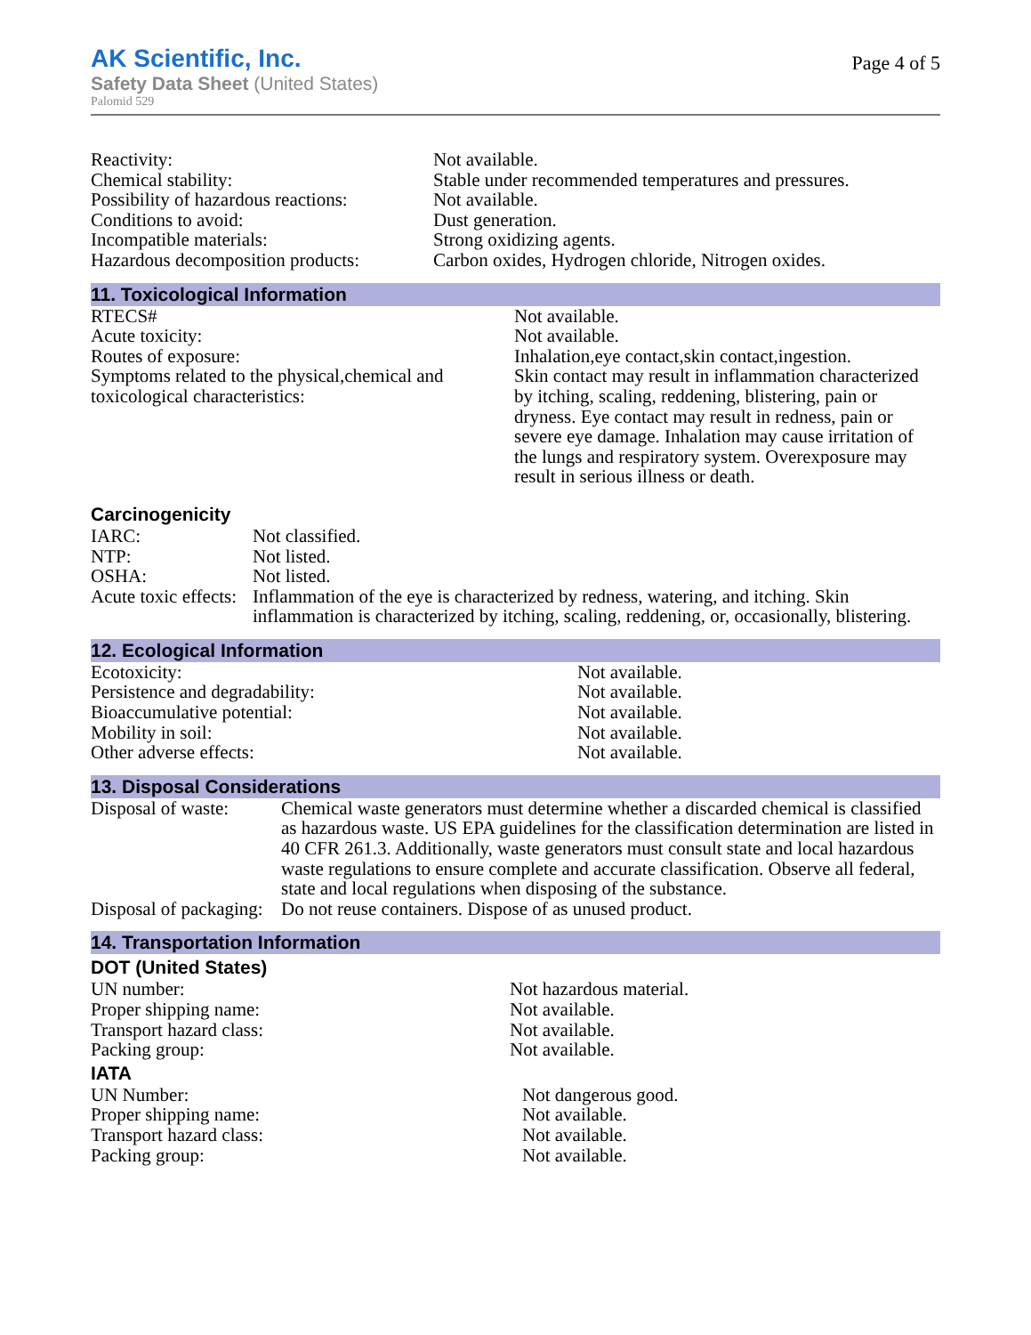AK Scientific, Inc.
Safety Data Sheet (United States)
Palomid 529
Page 4 of 5
| Reactivity: | Not available. |
| Chemical stability: | Stable under recommended temperatures and pressures. |
| Possibility of hazardous reactions: | Not available. |
| Conditions to avoid: | Dust generation. |
| Incompatible materials: | Strong oxidizing agents. |
| Hazardous decomposition products: | Carbon oxides, Hydrogen chloride, Nitrogen oxides. |
11. Toxicological Information
| RTECS# | Not available. |
| Acute toxicity: | Not available. |
| Routes of exposure: | Inhalation,eye contact,skin contact,ingestion. |
| Symptoms related to the physical,chemical and toxicological characteristics: | Skin contact may result in inflammation characterized by itching, scaling, reddening, blistering, pain or dryness. Eye contact may result in redness, pain or severe eye damage. Inhalation may cause irritation of the lungs and respiratory system. Overexposure may result in serious illness or death. |
Carcinogenicity
| IARC: | Not classified. |
| NTP: | Not listed. |
| OSHA: | Not listed. |
| Acute toxic effects: | Inflammation of the eye is characterized by redness, watering, and itching. Skin inflammation is characterized by itching, scaling, reddening, or, occasionally, blistering. |
12. Ecological Information
| Ecotoxicity: | Not available. |
| Persistence and degradability: | Not available. |
| Bioaccumulative potential: | Not available. |
| Mobility in soil: | Not available. |
| Other adverse effects: | Not available. |
13. Disposal Considerations
| Disposal of waste: | Chemical waste generators must determine whether a discarded chemical is classified as hazardous waste. US EPA guidelines for the classification determination are listed in 40 CFR 261.3. Additionally, waste generators must consult state and local hazardous waste regulations to ensure complete and accurate classification. Observe all federal, state and local regulations when disposing of the substance. |
| Disposal of packaging: | Do not reuse containers. Dispose of as unused product. |
14. Transportation Information
DOT (United States)
| UN number: | Not hazardous material. |
| Proper shipping name: | Not available. |
| Transport hazard class: | Not available. |
| Packing group: | Not available. |
IATA
| UN Number: | Not dangerous good. |
| Proper shipping name: | Not available. |
| Transport hazard class: | Not available. |
| Packing group: | Not available. |